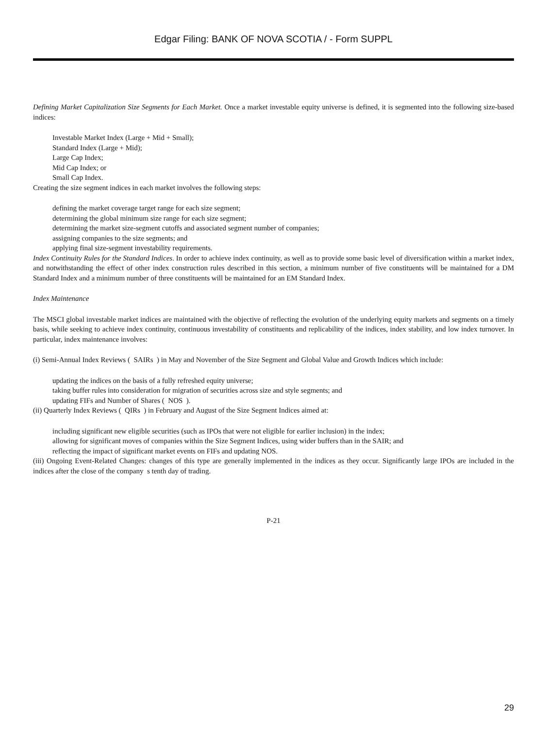Edgar Filing: BANK OF NOVA SCOTIA / - Form SUPPL
Defining Market Capitalization Size Segments for Each Market. Once a market investable equity universe is defined, it is segmented into the following size-based indices:
Investable Market Index (Large + Mid + Small);
Standard Index (Large + Mid);
Large Cap Index;
Mid Cap Index; or
Small Cap Index.
Creating the size segment indices in each market involves the following steps:
defining the market coverage target range for each size segment;
determining the global minimum size range for each size segment;
determining the market size-segment cutoffs and associated segment number of companies;
assigning companies to the size segments; and
applying final size-segment investability requirements.
Index Continuity Rules for the Standard Indices. In order to achieve index continuity, as well as to provide some basic level of diversification within a market index, and notwithstanding the effect of other index construction rules described in this section, a minimum number of five constituents will be maintained for a DM Standard Index and a minimum number of three constituents will be maintained for an EM Standard Index.
Index Maintenance
The MSCI global investable market indices are maintained with the objective of reflecting the evolution of the underlying equity markets and segments on a timely basis, while seeking to achieve index continuity, continuous investability of constituents and replicability of the indices, index stability, and low index turnover. In particular, index maintenance involves:
(i) Semi-Annual Index Reviews ( SAIRs ) in May and November of the Size Segment and Global Value and Growth Indices which include:
updating the indices on the basis of a fully refreshed equity universe;
taking buffer rules into consideration for migration of securities across size and style segments; and
updating FIFs and Number of Shares ( NOS ).
(ii) Quarterly Index Reviews ( QIRs ) in February and August of the Size Segment Indices aimed at:
including significant new eligible securities (such as IPOs that were not eligible for earlier inclusion) in the index;
allowing for significant moves of companies within the Size Segment Indices, using wider buffers than in the SAIR; and
reflecting the impact of significant market events on FIFs and updating NOS.
(iii) Ongoing Event-Related Changes: changes of this type are generally implemented in the indices as they occur. Significantly large IPOs are included in the indices after the close of the company s tenth day of trading.
P-21
29